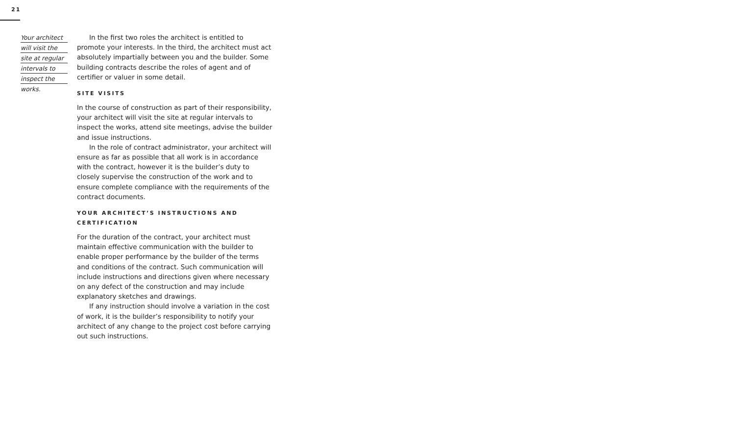21
Your architect
will visit the
site at regular
intervals to
inspect the
works.
In the first two roles the architect is entitled to promote your interests. In the third, the architect must act absolutely impartially between you and the builder. Some building contracts describe the roles of agent and of certifier or valuer in some detail.
SITE VISITS
In the course of construction as part of their responsibility, your architect will visit the site at regular intervals to inspect the works, attend site meetings, advise the builder and issue instructions.
In the role of contract administrator, your architect will ensure as far as possible that all work is in accordance with the contract, however it is the builder’s duty to closely supervise the construction of the work and to ensure complete compliance with the requirements of the contract documents.
YOUR ARCHITECT’S INSTRUCTIONS AND CERTIFICATION
For the duration of the contract, your architect must maintain effective communication with the builder to enable proper performance by the builder of the terms and conditions of the contract. Such communication will include instructions and directions given where necessary on any defect of the construction and may include explanatory sketches and drawings.
If any instruction should involve a variation in the cost of work, it is the builder’s responsibility to notify your architect of any change to the project cost before carrying out such instructions.